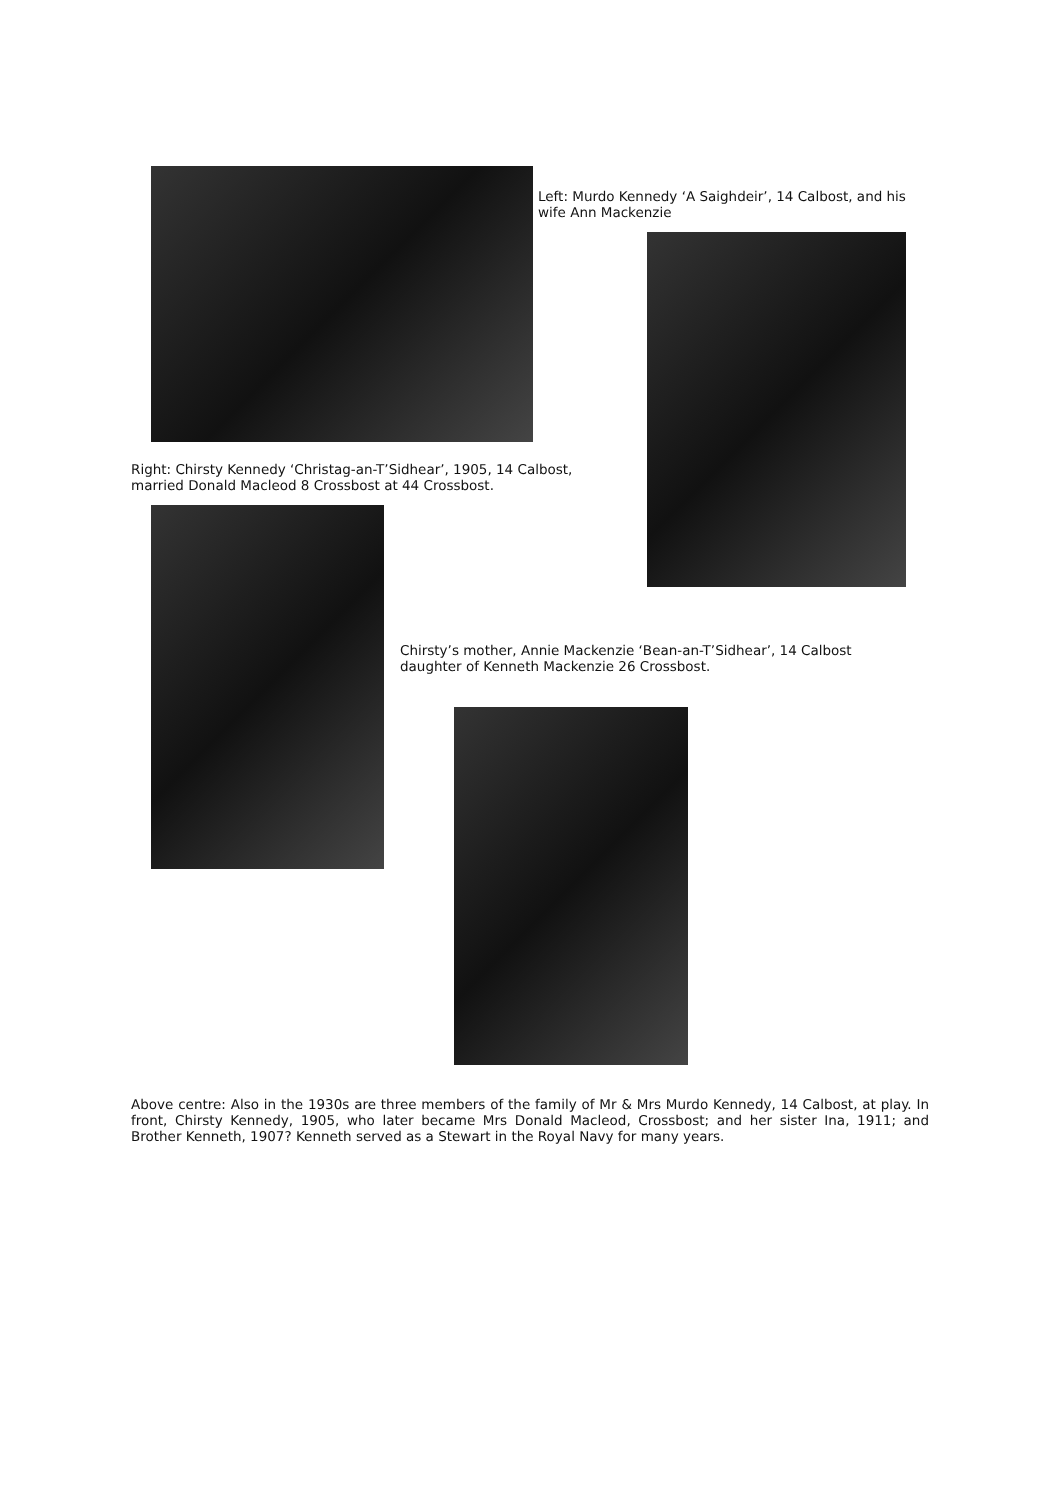Left: Murdo Kennedy ‘A Saighdeir’, 14 Calbost, and his wife Ann Mackenzie
Right: Chirsty Kennedy ‘Christag-an-T’Sidhear’, 1905, 14 Calbost, married Donald Macleod 8 Crossbost at 44 Crossbost.
Chirsty’s mother, Annie Mackenzie ‘Bean-an-T’Sidhear’, 14 Calbost daughter of Kenneth Mackenzie 26 Crossbost.
Above centre: Also in the 1930s are three members of the family of Mr & Mrs Murdo Kennedy, 14 Calbost, at play. In front, Chirsty Kennedy, 1905, who later became Mrs Donald Macleod, Crossbost; and her sister Ina, 1911; and Brother Kenneth, 1907? Kenneth served as a Stewart in the Royal Navy for many years.